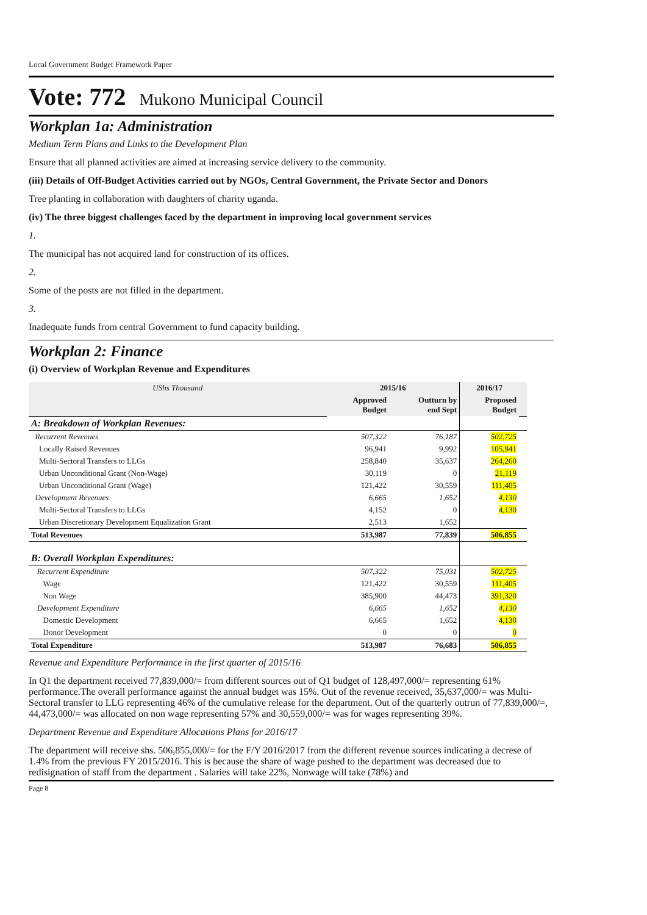Local Government Budget Framework Paper
Vote: 772 Mukono Municipal Council
Workplan 1a: Administration
Medium Term Plans and Links to the Development Plan
Ensure that all planned activities are aimed at increasing service delivery to the community.
(iii) Details of Off-Budget Activities carried out by NGOs, Central Government, the Private Sector and Donors
Tree planting in collaboration with daughters of charity uganda.
(iv) The three biggest challenges faced by the department in improving local government services
1.
The municipal has not acquired land for construction of its offices.
2.
Some of the posts are not filled in the department.
3.
Inadequate funds from central Government to fund capacity building.
Workplan 2: Finance
(i) Overview of Workplan Revenue and Expenditures
| UShs Thousand | 2015/16 | | 2016/17 | |
| | Approved Budget | Outturn by end Sept | Proposed Budget | |
| A: Breakdown of Workplan Revenues: | | | | |
| Recurrent Revenues | 507,322 | 76,187 | 502,725 | |
| Locally Raised Revenues | 96,941 | 9,992 | 105,941 | |
| Multi-Sectoral Transfers to LLGs | 258,840 | 35,637 | 264,260 | |
| Urban Unconditional Grant (Non-Wage) | 30,119 | 0 | 21,119 | |
| Urban Unconditional Grant (Wage) | 121,422 | 30,559 | 111,405 | |
| Development Revenues | 6,665 | 1,652 | 4,130 | |
| Multi-Sectoral Transfers to LLGs | 4,152 | 0 | 4,130 | |
| Urban Discretionary Development Equalization Grant | 2,513 | 1,652 | | |
| Total Revenues | 513,987 | 77,839 | 506,855 | |
| B: Overall Workplan Expenditures: | | | | |
| Recurrent Expenditure | 507,322 | 75,031 | 502,725 | |
| Wage | 121,422 | 30,559 | 111,405 | |
| Non Wage | 385,900 | 44,473 | 391,320 | |
| Development Expenditure | 6,665 | 1,652 | 4,130 | |
| Domestic Development | 6,665 | 1,652 | 4,130 | |
| Donor Development | 0 | 0 | 0 | |
| Total Expenditure | 513,987 | 76,683 | 506,855 | |
Revenue and Expenditure Performance in the first quarter of 2015/16
In Q1 the department received 77,839,000/= from different sources out of Q1 budget of 128,497,000/= representing 61% performance.The overall performance against the annual budget was 15%. Out of the revenue received, 35,637,000/= was Multi-Sectoral transfer to LLG representing 46% of the cumulative release for the department. Out of the quarterly outrun of 77,839,000/=, 44,473,000/= was allocated on non wage representing 57% and 30,559,000/= was for wages representing 39%.
Department Revenue and Expenditure Allocations Plans for 2016/17
The department will receive shs. 506,855,000/= for the F/Y 2016/2017 from the different revenue sources indicating a decrese of 1.4% from the previous FY 2015/2016. This is because the share of wage pushed to the department was decreased due to redisignation of staff from the department . Salaries will take 22%, Nonwage will take (78%) and
Page 8